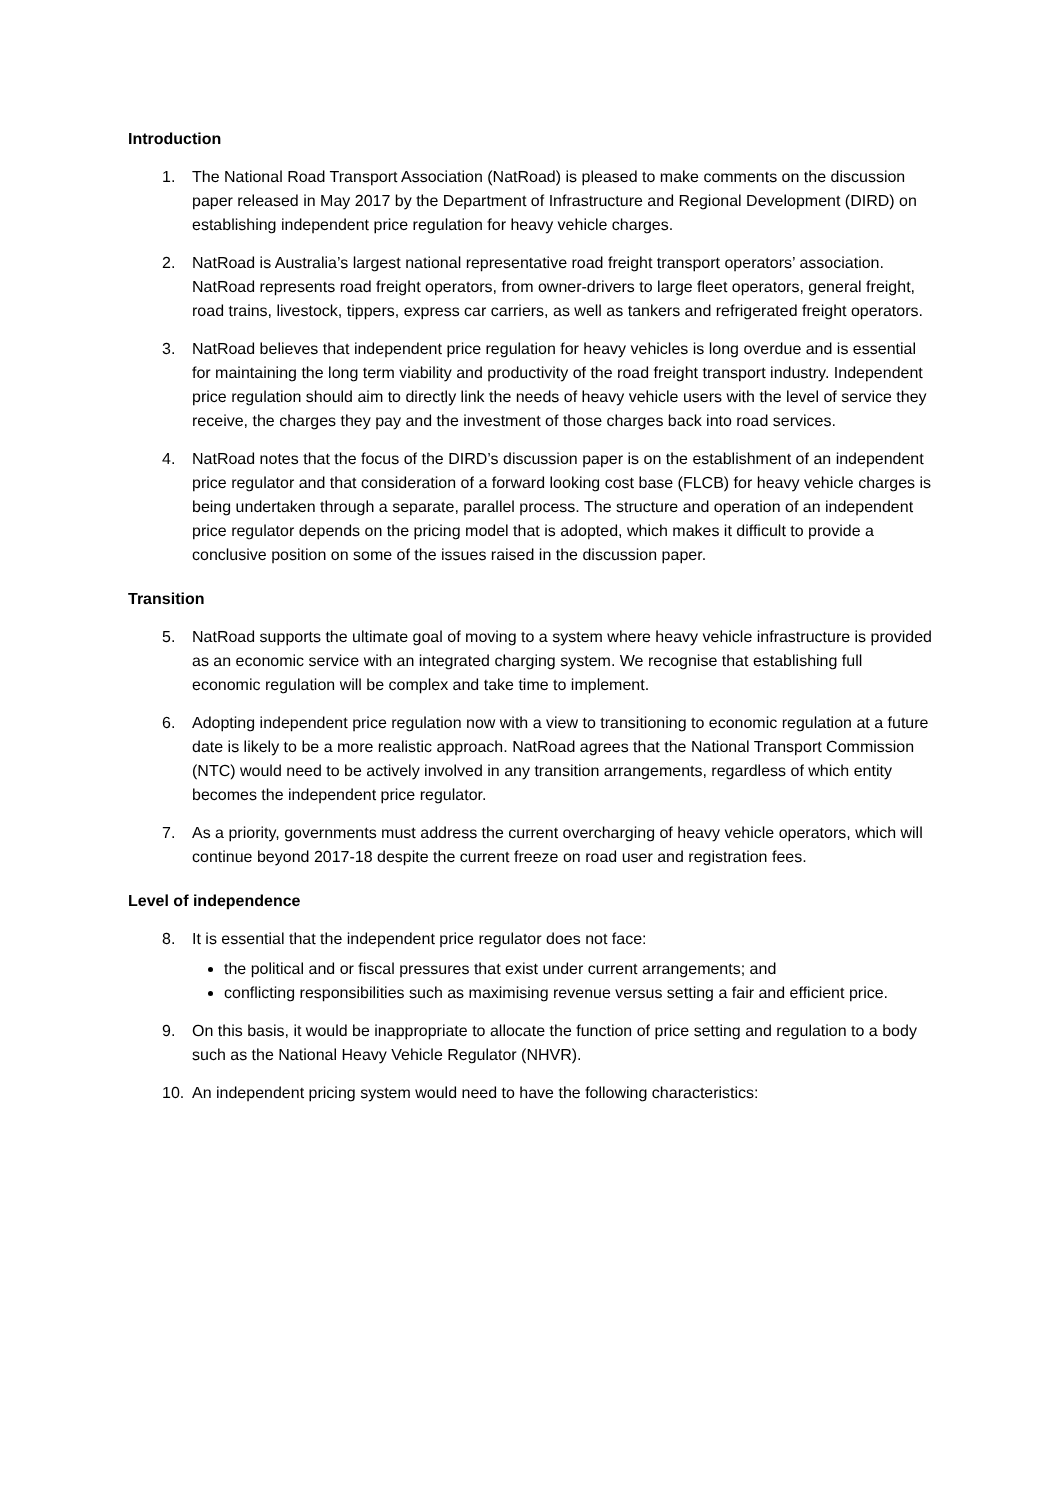Introduction
1. The National Road Transport Association (NatRoad) is pleased to make comments on the discussion paper released in May 2017 by the Department of Infrastructure and Regional Development (DIRD) on establishing independent price regulation for heavy vehicle charges.
2. NatRoad is Australia’s largest national representative road freight transport operators’ association. NatRoad represents road freight operators, from owner-drivers to large fleet operators, general freight, road trains, livestock, tippers, express car carriers, as well as tankers and refrigerated freight operators.
3. NatRoad believes that independent price regulation for heavy vehicles is long overdue and is essential for maintaining the long term viability and productivity of the road freight transport industry. Independent price regulation should aim to directly link the needs of heavy vehicle users with the level of service they receive, the charges they pay and the investment of those charges back into road services.
4. NatRoad notes that the focus of the DIRD’s discussion paper is on the establishment of an independent price regulator and that consideration of a forward looking cost base (FLCB) for heavy vehicle charges is being undertaken through a separate, parallel process. The structure and operation of an independent price regulator depends on the pricing model that is adopted, which makes it difficult to provide a conclusive position on some of the issues raised in the discussion paper.
Transition
5. NatRoad supports the ultimate goal of moving to a system where heavy vehicle infrastructure is provided as an economic service with an integrated charging system. We recognise that establishing full economic regulation will be complex and take time to implement.
6. Adopting independent price regulation now with a view to transitioning to economic regulation at a future date is likely to be a more realistic approach. NatRoad agrees that the National Transport Commission (NTC) would need to be actively involved in any transition arrangements, regardless of which entity becomes the independent price regulator.
7. As a priority, governments must address the current overcharging of heavy vehicle operators, which will continue beyond 2017-18 despite the current freeze on road user and registration fees.
Level of independence
8. It is essential that the independent price regulator does not face:
the political and or fiscal pressures that exist under current arrangements; and
conflicting responsibilities such as maximising revenue versus setting a fair and efficient price.
9. On this basis, it would be inappropriate to allocate the function of price setting and regulation to a body such as the National Heavy Vehicle Regulator (NHVR).
10. An independent pricing system would need to have the following characteristics: